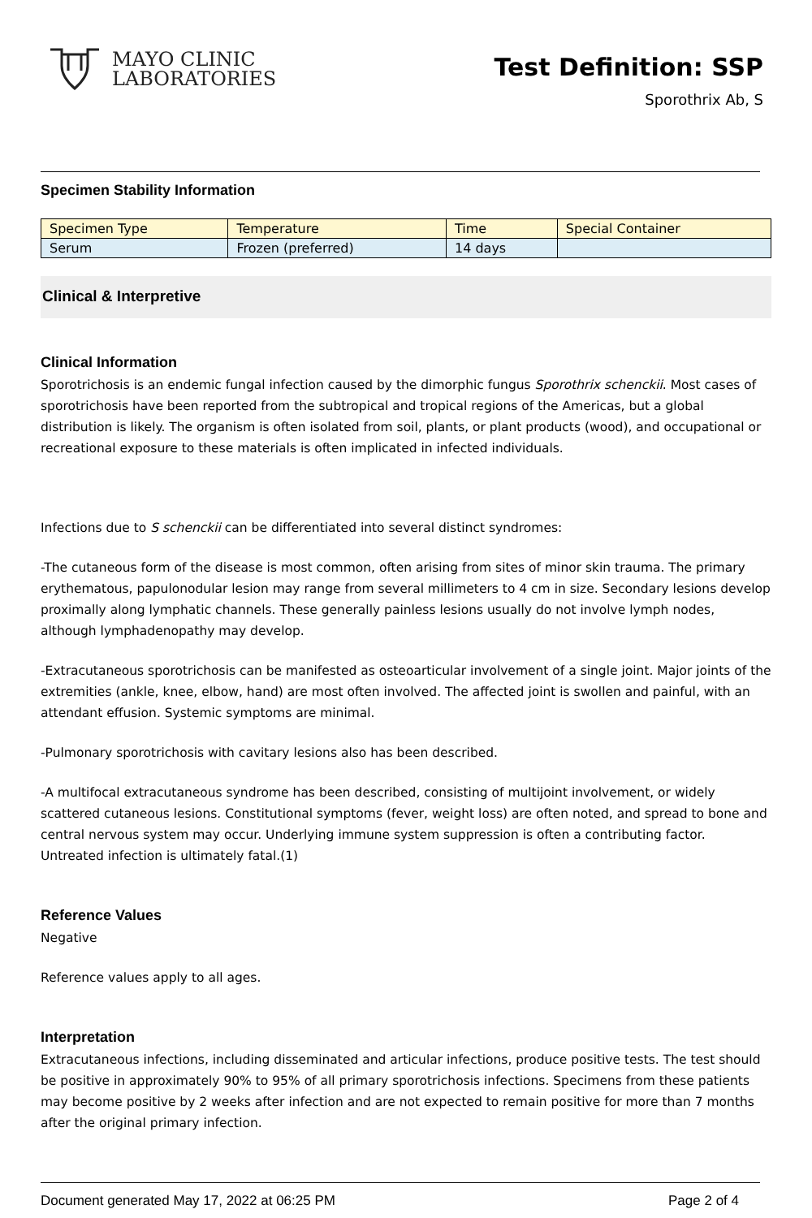MAYO CLINIC
LABORATORIES
Test Definition: SSP
Sporothrix Ab, S
Specimen Stability Information
| Specimen Type | Temperature | Time | Special Container |
| --- | --- | --- | --- |
| Serum | Frozen (preferred) | 14 days | |
Clinical & Interpretive
Clinical Information
Sporotrichosis is an endemic fungal infection caused by the dimorphic fungus Sporothrix schenckii. Most cases of sporotrichosis have been reported from the subtropical and tropical regions of the Americas, but a global distribution is likely. The organism is often isolated from soil, plants, or plant products (wood), and occupational or recreational exposure to these materials is often implicated in infected individuals.
Infections due to S schenckii can be differentiated into several distinct syndromes:
-The cutaneous form of the disease is most common, often arising from sites of minor skin trauma. The primary erythematous, papulonodular lesion may range from several millimeters to 4 cm in size. Secondary lesions develop proximally along lymphatic channels. These generally painless lesions usually do not involve lymph nodes, although lymphadenopathy may develop.
-Extracutaneous sporotrichosis can be manifested as osteoarticular involvement of a single joint. Major joints of the extremities (ankle, knee, elbow, hand) are most often involved. The affected joint is swollen and painful, with an attendant effusion. Systemic symptoms are minimal.
-Pulmonary sporotrichosis with cavitary lesions also has been described.
-A multifocal extracutaneous syndrome has been described, consisting of multijoint involvement, or widely scattered cutaneous lesions. Constitutional symptoms (fever, weight loss) are often noted, and spread to bone and central nervous system may occur. Underlying immune system suppression is often a contributing factor. Untreated infection is ultimately fatal.(1)
Reference Values
Negative
Reference values apply to all ages.
Interpretation
Extracutaneous infections, including disseminated and articular infections, produce positive tests. The test should be positive in approximately 90% to 95% of all primary sporotrichosis infections. Specimens from these patients may become positive by 2 weeks after infection and are not expected to remain positive for more than 7 months after the original primary infection.
Document generated May 17, 2022 at 06:25 PM Page 2 of 4